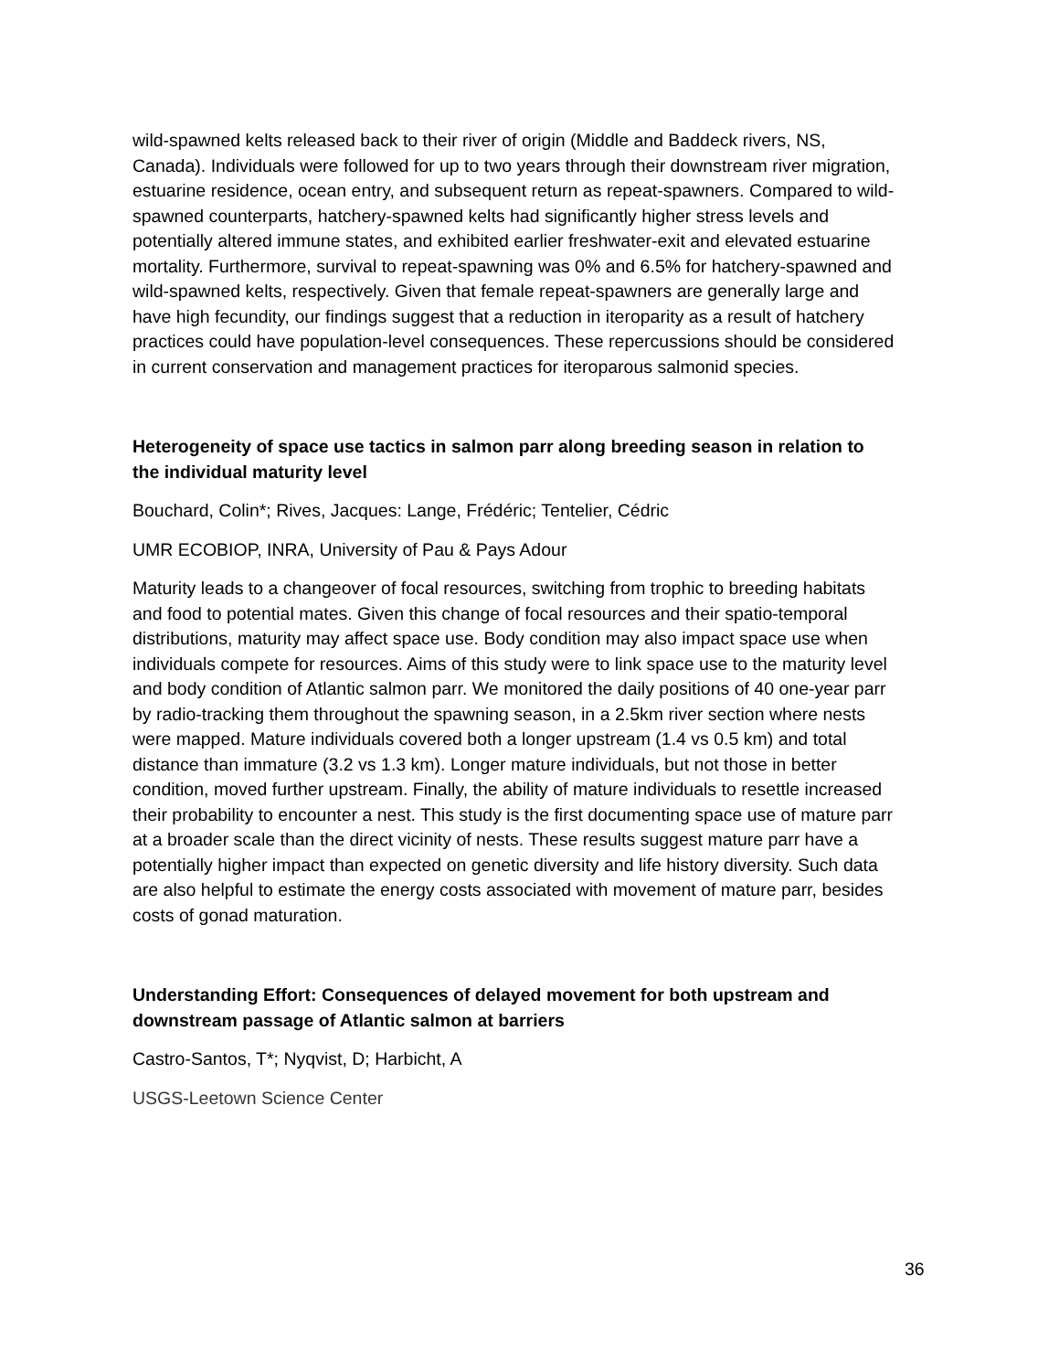wild-spawned kelts released back to their river of origin (Middle and Baddeck rivers, NS, Canada). Individuals were followed for up to two years through their downstream river migration, estuarine residence, ocean entry, and subsequent return as repeat-spawners. Compared to wild-spawned counterparts, hatchery-spawned kelts had significantly higher stress levels and potentially altered immune states, and exhibited earlier freshwater-exit and elevated estuarine mortality. Furthermore, survival to repeat-spawning was 0% and 6.5% for hatchery-spawned and wild-spawned kelts, respectively. Given that female repeat-spawners are generally large and have high fecundity, our findings suggest that a reduction in iteroparity as a result of hatchery practices could have population-level consequences. These repercussions should be considered in current conservation and management practices for iteroparous salmonid species.
Heterogeneity of space use tactics in salmon parr along breeding season in relation to the individual maturity level
Bouchard, Colin*; Rives, Jacques: Lange, Frédéric; Tentelier, Cédric
UMR ECOBIOP, INRA, University of Pau & Pays Adour
Maturity leads to a changeover of focal resources, switching from trophic to breeding habitats and food to potential mates. Given this change of focal resources and their spatio-temporal distributions, maturity may affect space use. Body condition may also impact space use when individuals compete for resources. Aims of this study were to link space use to the maturity level and body condition of Atlantic salmon parr. We monitored the daily positions of 40 one-year parr by radio-tracking them throughout the spawning season, in a 2.5km river section where nests were mapped. Mature individuals covered both a longer upstream (1.4 vs 0.5 km) and total distance than immature (3.2 vs 1.3 km). Longer mature individuals, but not those in better condition, moved further upstream. Finally, the ability of mature individuals to resettle increased their probability to encounter a nest. This study is the first documenting space use of mature parr at a broader scale than the direct vicinity of nests. These results suggest mature parr have a potentially higher impact than expected on genetic diversity and life history diversity. Such data are also helpful to estimate the energy costs associated with movement of mature parr, besides costs of gonad maturation.
Understanding Effort: Consequences of delayed movement for both upstream and downstream passage of Atlantic salmon at barriers
Castro-Santos, T*; Nyqvist, D; Harbicht, A
USGS-Leetown Science Center
36